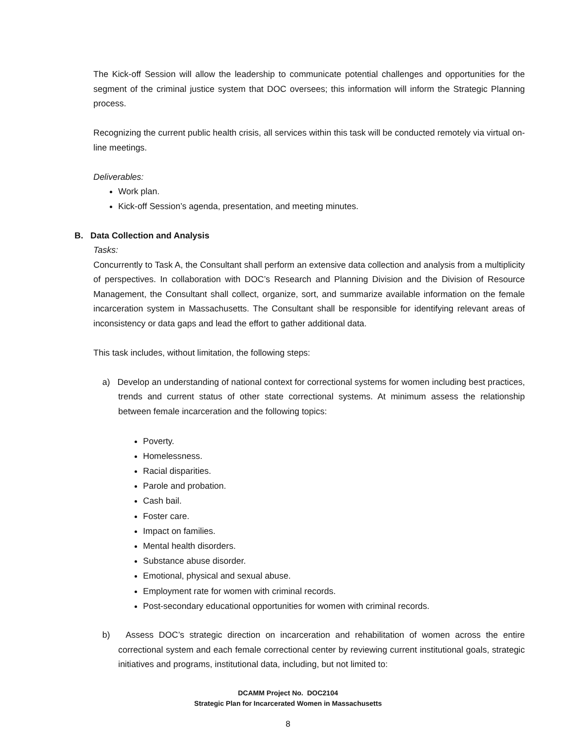The Kick-off Session will allow the leadership to communicate potential challenges and opportunities for the segment of the criminal justice system that DOC oversees; this information will inform the Strategic Planning process.
Recognizing the current public health crisis, all services within this task will be conducted remotely via virtual on-line meetings.
Deliverables:
Work plan.
Kick-off Session’s agenda, presentation, and meeting minutes.
B. Data Collection and Analysis
Tasks:
Concurrently to Task A, the Consultant shall perform an extensive data collection and analysis from a multiplicity of perspectives. In collaboration with DOC’s Research and Planning Division and the Division of Resource Management, the Consultant shall collect, organize, sort, and summarize available information on the female incarceration system in Massachusetts. The Consultant shall be responsible for identifying relevant areas of inconsistency or data gaps and lead the effort to gather additional data.
This task includes, without limitation, the following steps:
a) Develop an understanding of national context for correctional systems for women including best practices, trends and current status of other state correctional systems. At minimum assess the relationship between female incarceration and the following topics:
Poverty.
Homelessness.
Racial disparities.
Parole and probation.
Cash bail.
Foster care.
Impact on families.
Mental health disorders.
Substance abuse disorder.
Emotional, physical and sexual abuse.
Employment rate for women with criminal records.
Post-secondary educational opportunities for women with criminal records.
b) Assess DOC’s strategic direction on incarceration and rehabilitation of women across the entire correctional system and each female correctional center by reviewing current institutional goals, strategic initiatives and programs, institutional data, including, but not limited to:
DCAMM Project No. DOC2104
Strategic Plan for Incarcerated Women in Massachusetts
8